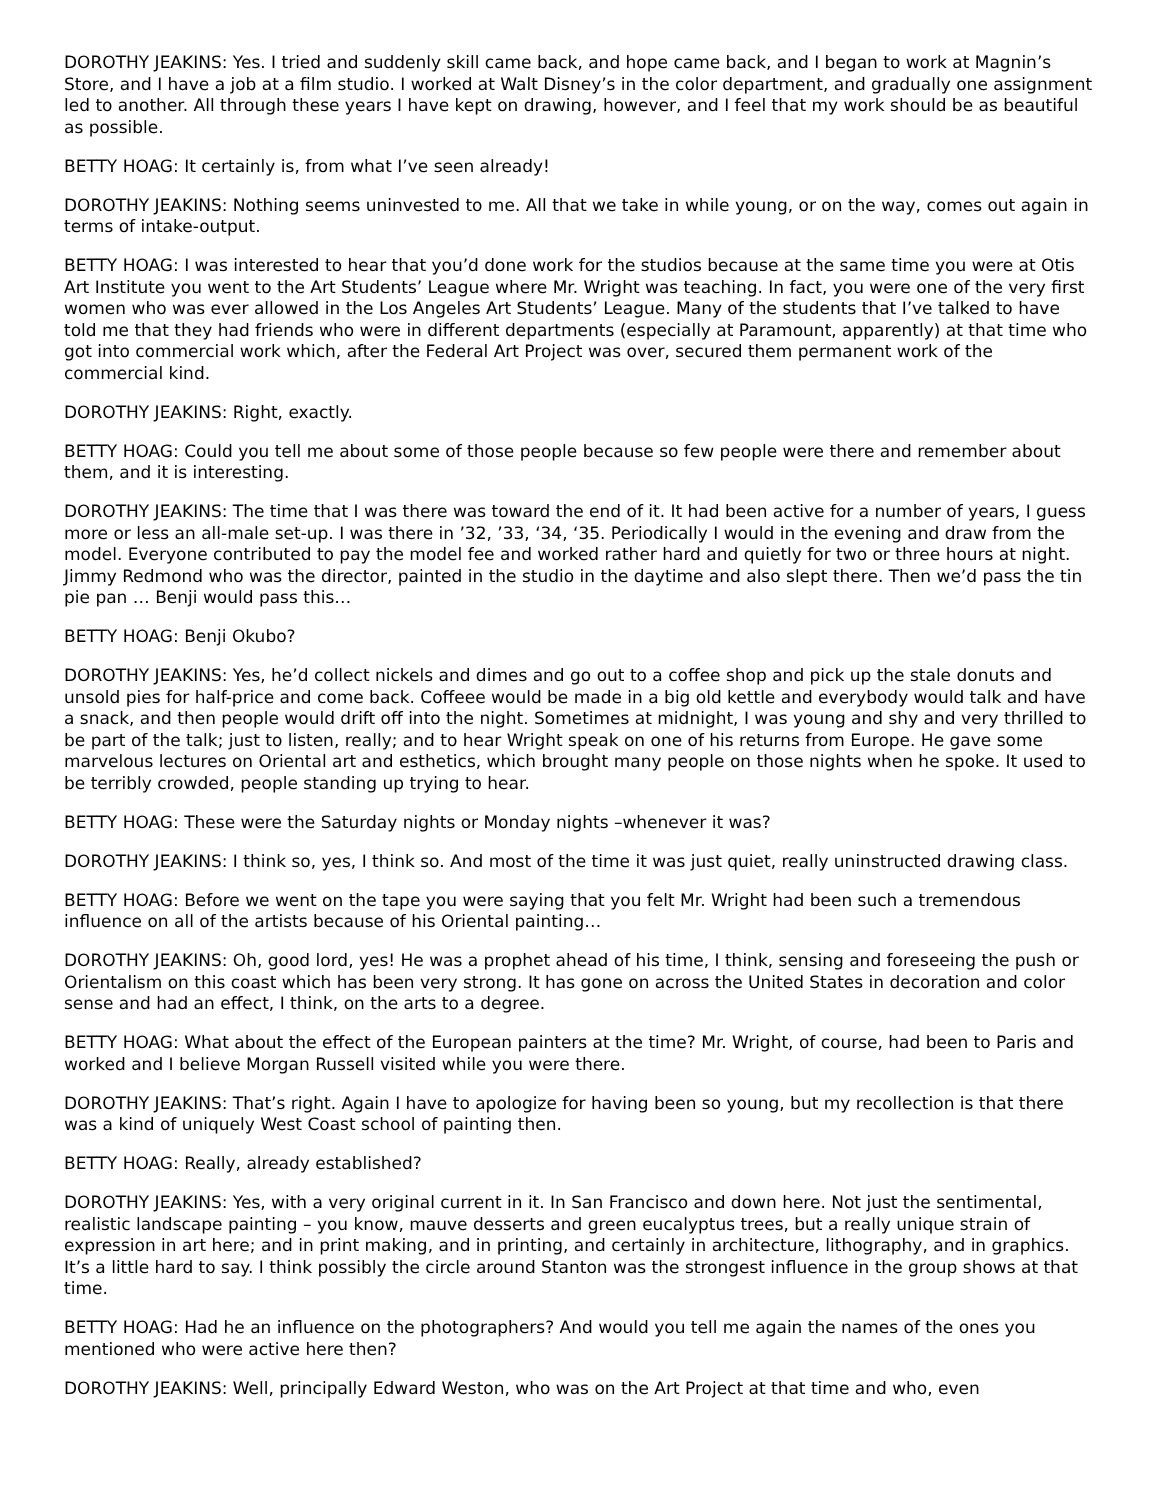DOROTHY JEAKINS: Yes. I tried and suddenly skill came back, and hope came back, and I began to work at Magnin’s Store, and I have a job at a film studio. I worked at Walt Disney’s in the color department, and gradually one assignment led to another. All through these years I have kept on drawing, however, and I feel that my work should be as beautiful as possible.
BETTY HOAG: It certainly is, from what I’ve seen already!
DOROTHY JEAKINS: Nothing seems uninvested to me. All that we take in while young, or on the way, comes out again in terms of intake-output.
BETTY HOAG: I was interested to hear that you’d done work for the studios because at the same time you were at Otis Art Institute you went to the Art Students’ League where Mr. Wright was teaching. In fact, you were one of the very first women who was ever allowed in the Los Angeles Art Students’ League. Many of the students that I’ve talked to have told me that they had friends who were in different departments (especially at Paramount, apparently) at that time who got into commercial work which, after the Federal Art Project was over, secured them permanent work of the commercial kind.
DOROTHY JEAKINS: Right, exactly.
BETTY HOAG: Could you tell me about some of those people because so few people were there and remember about them, and it is interesting.
DOROTHY JEAKINS: The time that I was there was toward the end of it. It had been active for a number of years, I guess more or less an all-male set-up. I was there in ’32, ’33, ‘34, ‘35. Periodically I would in the evening and draw from the model. Everyone contributed to pay the model fee and worked rather hard and quietly for two or three hours at night. Jimmy Redmond who was the director, painted in the studio in the daytime and also slept there. Then we’d pass the tin pie pan … Benji would pass this…
BETTY HOAG: Benji Okubo?
DOROTHY JEAKINS: Yes, he’d collect nickels and dimes and go out to a coffee shop and pick up the stale donuts and unsold pies for half-price and come back. Coffeee would be made in a big old kettle and everybody would talk and have a snack, and then people would drift off into the night. Sometimes at midnight, I was young and shy and very thrilled to be part of the talk; just to listen, really; and to hear Wright speak on one of his returns from Europe. He gave some marvelous lectures on Oriental art and esthetics, which brought many people on those nights when he spoke. It used to be terribly crowded, people standing up trying to hear.
BETTY HOAG: These were the Saturday nights or Monday nights –whenever it was?
DOROTHY JEAKINS: I think so, yes, I think so. And most of the time it was just quiet, really uninstructed drawing class.
BETTY HOAG: Before we went on the tape you were saying that you felt Mr. Wright had been such a tremendous influence on all of the artists because of his Oriental painting…
DOROTHY JEAKINS: Oh, good lord, yes! He was a prophet ahead of his time, I think, sensing and foreseeing the push or Orientalism on this coast which has been very strong. It has gone on across the United States in decoration and color sense and had an effect, I think, on the arts to a degree.
BETTY HOAG: What about the effect of the European painters at the time? Mr. Wright, of course, had been to Paris and worked and I believe Morgan Russell visited while you were there.
DOROTHY JEAKINS: That’s right. Again I have to apologize for having been so young, but my recollection is that there was a kind of uniquely West Coast school of painting then.
BETTY HOAG: Really, already established?
DOROTHY JEAKINS: Yes, with a very original current in it. In San Francisco and down here. Not just the sentimental, realistic landscape painting – you know, mauve desserts and green eucalyptus trees, but a really unique strain of expression in art here; and in print making, and in printing, and certainly in architecture, lithography, and in graphics. It’s a little hard to say. I think possibly the circle around Stanton was the strongest influence in the group shows at that time.
BETTY HOAG: Had he an influence on the photographers? And would you tell me again the names of the ones you mentioned who were active here then?
DOROTHY JEAKINS: Well, principally Edward Weston, who was on the Art Project at that time and who, even